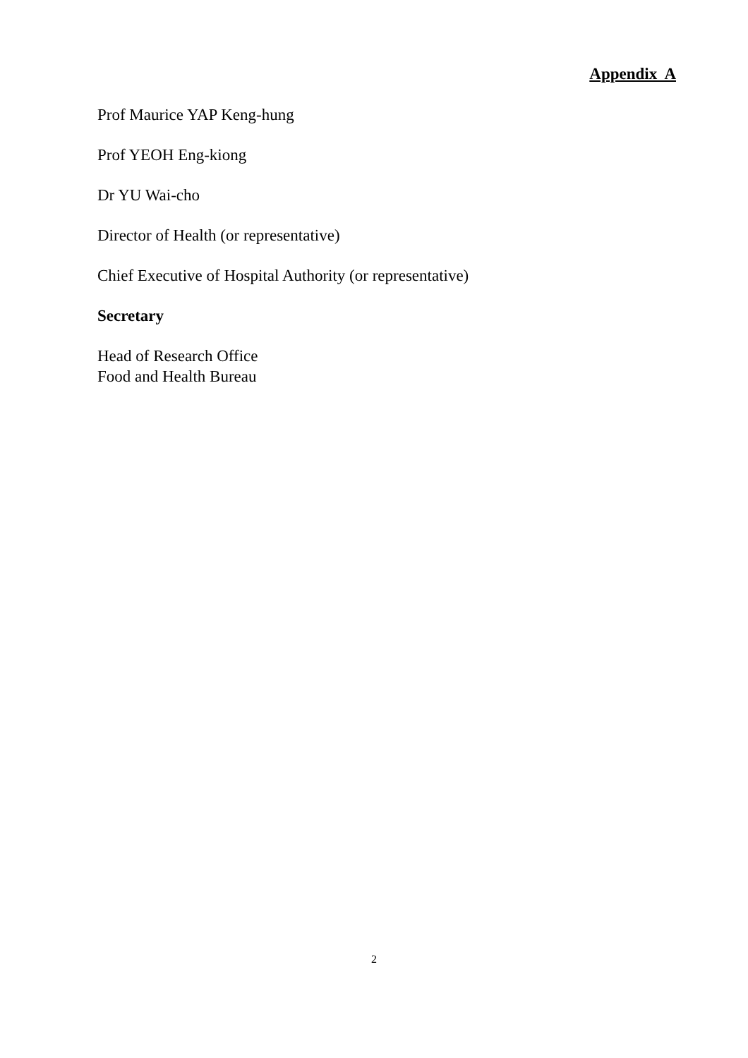Appendix A
Prof Maurice YAP Keng-hung
Prof YEOH Eng-kiong
Dr YU Wai-cho
Director of Health (or representative)
Chief Executive of Hospital Authority (or representative)
Secretary
Head of Research Office
Food and Health Bureau
2